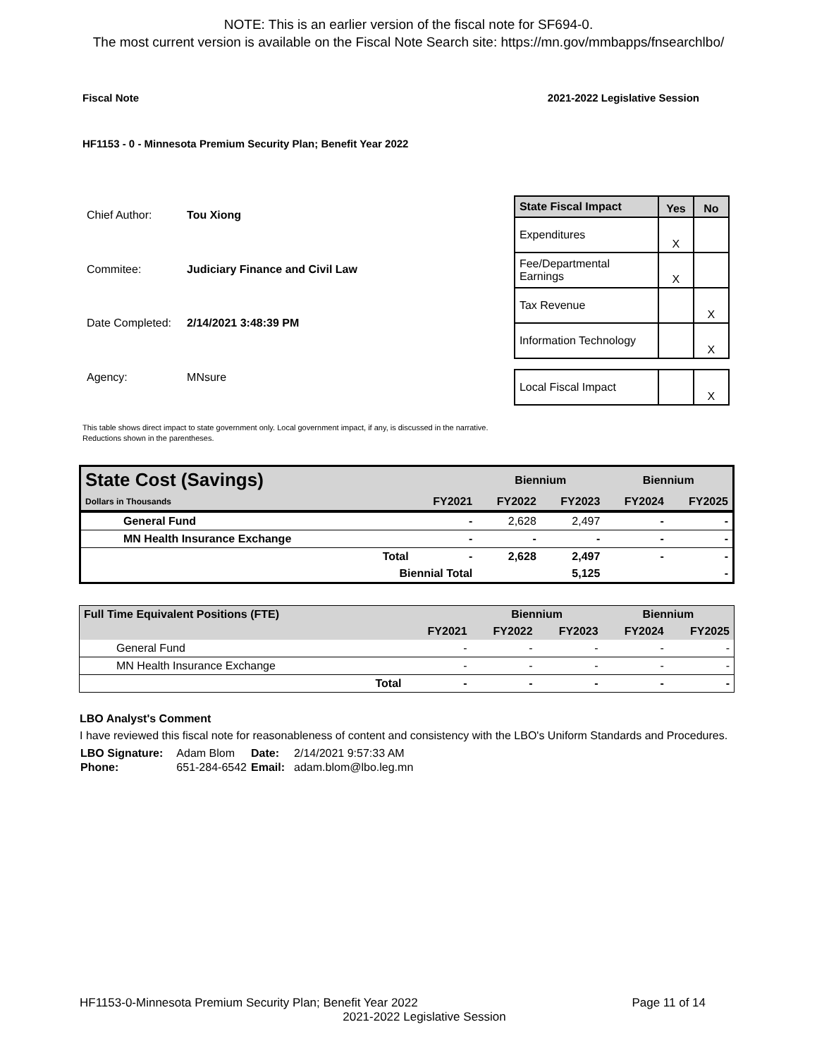NOTE: This is an earlier version of the fiscal note for SF694-0.
The most current version is available on the Fiscal Note Search site: https://mn.gov/mmbapps/fnsearchlbo/
Fiscal Note 2021-2022 Legislative Session
HF1153 - 0 - Minnesota Premium Security Plan; Benefit Year 2022
| Chief Author: | Tou Xiong |
| Commitee: | Judiciary Finance and Civil Law |
| Date Completed: | 2/14/2021 3:48:39 PM |
| Agency: | MNsure |
| State Fiscal Impact | Yes | No |
| --- | --- | --- |
| Expenditures | X | |
| Fee/Departmental Earnings | X | |
| Tax Revenue | | X |
| Information Technology | | X |
| Local Fiscal Impact | | X |
This table shows direct impact to state government only. Local government impact, if any, is discussed in the narrative.
Reductions shown in the parentheses.
| State Cost (Savings) | | | Biennium | | Biennium | |
| Dollars in Thousands | | FY2021 | FY2022 | FY2023 | FY2024 | FY2025 |
| General Fund | | - | 2,628 | 2,497 | - | - |
| MN Health Insurance Exchange | | - | - | - | - | - |
| | Total | - | 2,628 | 2,497 | - | - |
| | Biennial Total | | | 5,125 | | - |
| Full Time Equivalent Positions (FTE) | | | Biennium | | Biennium | |
| | | FY2021 | FY2022 | FY2023 | FY2024 | FY2025 |
| General Fund | | - | - | - | - | - |
| MN Health Insurance Exchange | | - | - | - | - | - |
| | Total | - | - | - | - | - |
LBO Analyst's Comment
I have reviewed this fiscal note for reasonableness of content and consistency with the LBO's Uniform Standards and Procedures.
| LBO Signature: | Adam Blom | Date: | 2/14/2021 9:57:33 AM |
| Phone: | 651-284-6542 | Email: | adam.blom@lbo.leg.mn |
HF1153-0-Minnesota Premium Security Plan; Benefit Year 2022 Page 11 of 14
2021-2022 Legislative Session